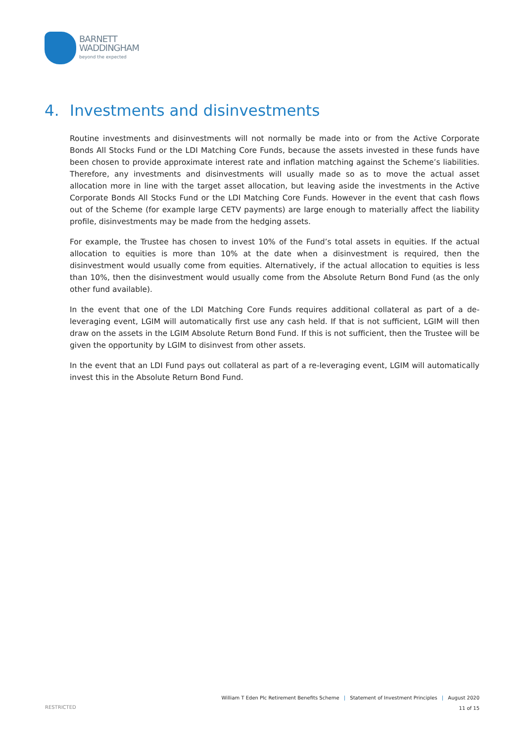BARNETT
WADDINGHAM
beyond the expected
4. Investments and disinvestments
Routine investments and disinvestments will not normally be made into or from the Active Corporate Bonds All Stocks Fund or the LDI Matching Core Funds, because the assets invested in these funds have been chosen to provide approximate interest rate and inflation matching against the Scheme’s liabilities. Therefore, any investments and disinvestments will usually made so as to move the actual asset allocation more in line with the target asset allocation, but leaving aside the investments in the Active Corporate Bonds All Stocks Fund or the LDI Matching Core Funds. However in the event that cash flows out of the Scheme (for example large CETV payments) are large enough to materially affect the liability profile, disinvestments may be made from the hedging assets.
For example, the Trustee has chosen to invest 10% of the Fund’s total assets in equities. If the actual allocation to equities is more than 10% at the date when a disinvestment is required, then the disinvestment would usually come from equities. Alternatively, if the actual allocation to equities is less than 10%, then the disinvestment would usually come from the Absolute Return Bond Fund (as the only other fund available).
In the event that one of the LDI Matching Core Funds requires additional collateral as part of a de-leveraging event, LGIM will automatically first use any cash held. If that is not sufficient, LGIM will then draw on the assets in the LGIM Absolute Return Bond Fund. If this is not sufficient, then the Trustee will be given the opportunity by LGIM to disinvest from other assets.
In the event that an LDI Fund pays out collateral as part of a re-leveraging event, LGIM will automatically invest this in the Absolute Return Bond Fund.
William T Eden Plc Retirement Benefits Scheme | Statement of Investment Principles | August 2020
11 of 15
RESTRICTED